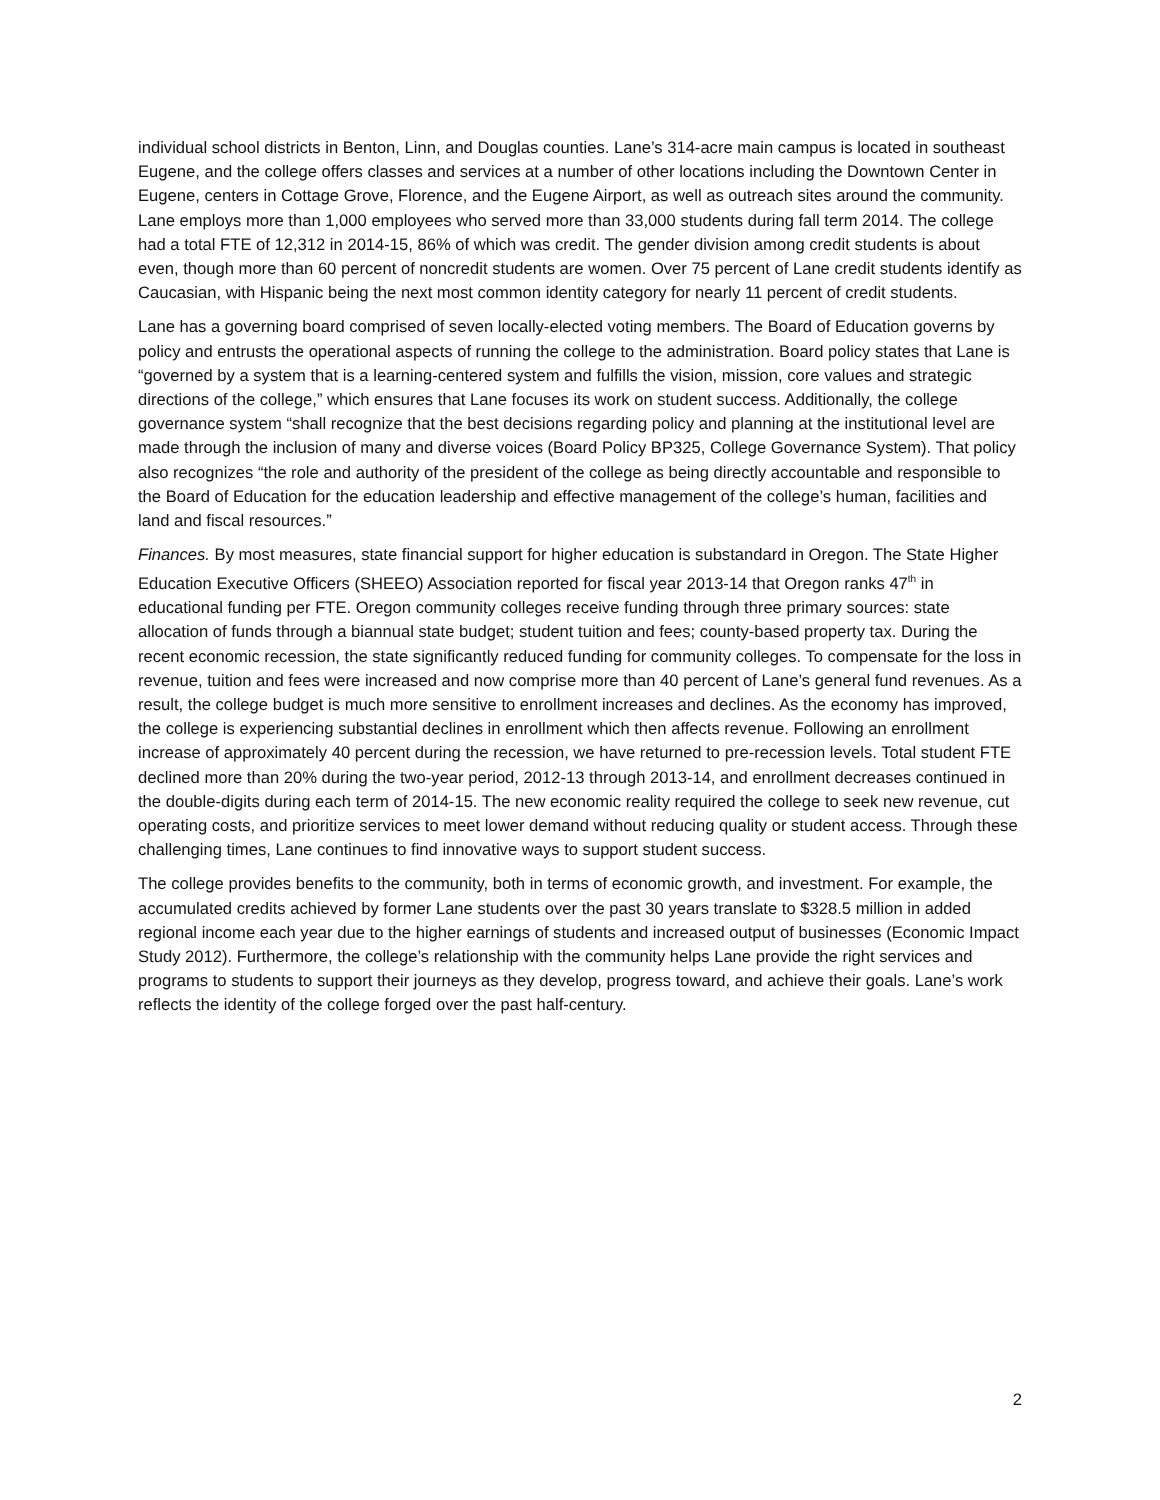individual school districts in Benton, Linn, and Douglas counties. Lane’s 314-acre main campus is located in southeast Eugene, and the college offers classes and services at a number of other locations including the Downtown Center in Eugene, centers in Cottage Grove, Florence, and the Eugene Airport, as well as outreach sites around the community. Lane employs more than 1,000 employees who served more than 33,000 students during fall term 2014. The college had a total FTE of 12,312 in 2014-15, 86% of which was credit. The gender division among credit students is about even, though more than 60 percent of noncredit students are women. Over 75 percent of Lane credit students identify as Caucasian, with Hispanic being the next most common identity category for nearly 11 percent of credit students.
Lane has a governing board comprised of seven locally-elected voting members. The Board of Education governs by policy and entrusts the operational aspects of running the college to the administration. Board policy states that Lane is “governed by a system that is a learning-centered system and fulfills the vision, mission, core values and strategic directions of the college,” which ensures that Lane focuses its work on student success. Additionally, the college governance system “shall recognize that the best decisions regarding policy and planning at the institutional level are made through the inclusion of many and diverse voices (Board Policy BP325, College Governance System). That policy also recognizes “the role and authority of the president of the college as being directly accountable and responsible to the Board of Education for the education leadership and effective management of the college’s human, facilities and land and fiscal resources.”
Finances. By most measures, state financial support for higher education is substandard in Oregon. The State Higher Education Executive Officers (SHEEO) Association reported for fiscal year 2013-14 that Oregon ranks 47<sup>th</sup> in educational funding per FTE. Oregon community colleges receive funding through three primary sources: state allocation of funds through a biannual state budget; student tuition and fees; county-based property tax. During the recent economic recession, the state significantly reduced funding for community colleges. To compensate for the loss in revenue, tuition and fees were increased and now comprise more than 40 percent of Lane’s general fund revenues. As a result, the college budget is much more sensitive to enrollment increases and declines. As the economy has improved, the college is experiencing substantial declines in enrollment which then affects revenue. Following an enrollment increase of approximately 40 percent during the recession, we have returned to pre-recession levels. Total student FTE declined more than 20% during the two-year period, 2012-13 through 2013-14, and enrollment decreases continued in the double-digits during each term of 2014-15. The new economic reality required the college to seek new revenue, cut operating costs, and prioritize services to meet lower demand without reducing quality or student access. Through these challenging times, Lane continues to find innovative ways to support student success.
The college provides benefits to the community, both in terms of economic growth, and investment. For example, the accumulated credits achieved by former Lane students over the past 30 years translate to $328.5 million in added regional income each year due to the higher earnings of students and increased output of businesses (Economic Impact Study 2012). Furthermore, the college’s relationship with the community helps Lane provide the right services and programs to students to support their journeys as they develop, progress toward, and achieve their goals. Lane’s work reflects the identity of the college forged over the past half-century.
2